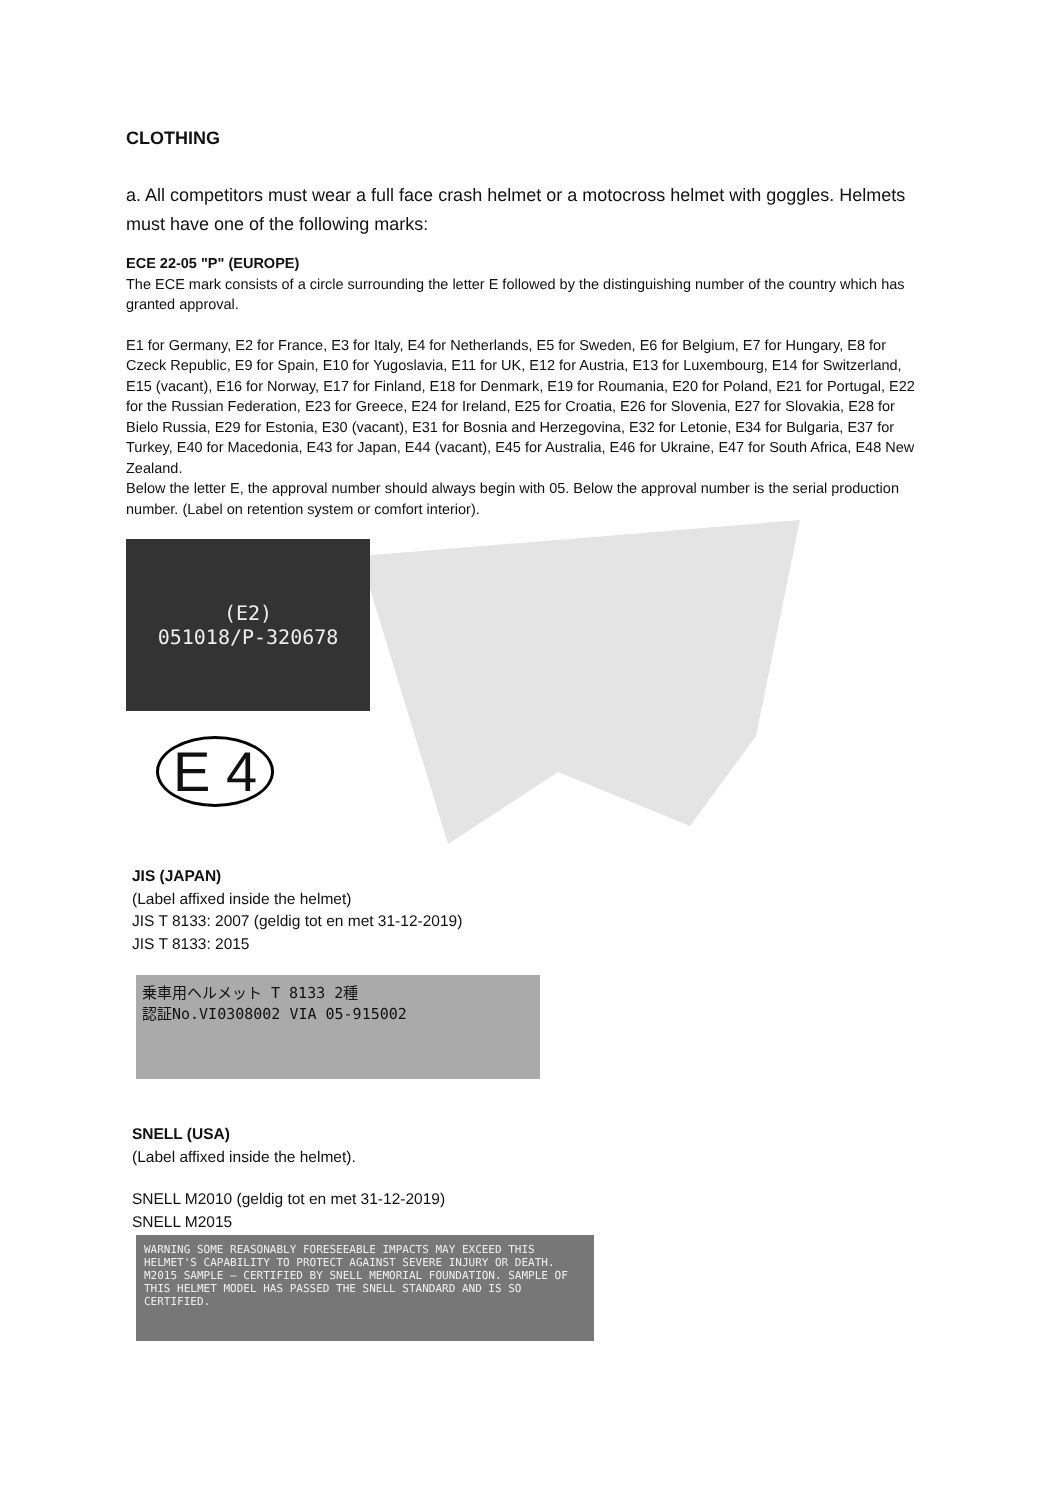CLOTHING
a. All competitors must wear a full face crash helmet or a motocross helmet with goggles. Helmets must have one of the following marks:
ECE 22-05 "P" (EUROPE)
The ECE mark consists of a circle surrounding the letter E followed by the distinguishing number of the country which has granted approval.
E1 for Germany, E2 for France, E3 for Italy, E4 for Netherlands, E5 for Sweden, E6 for Belgium, E7 for Hungary, E8 for Czeck Republic, E9 for Spain, E10 for Yugoslavia, E11 for UK, E12 for Austria, E13 for Luxembourg, E14 for Switzerland, E15 (vacant), E16 for Norway, E17 for Finland, E18 for Denmark, E19 for Roumania, E20 for Poland, E21 for Portugal, E22 for the Russian Federation, E23 for Greece, E24 for Ireland, E25 for Croatia, E26 for Slovenia, E27 for Slovakia, E28 for Bielo Russia, E29 for Estonia, E30 (vacant), E31 for Bosnia and Herzegovina, E32 for Letonie, E34 for Bulgaria, E37 for Turkey, E40 for Macedonia, E43 for Japan, E44 (vacant), E45 for Australia, E46 for Ukraine, E47 for South Africa, E48 New Zealand.
Below the letter E, the approval number should always begin with 05. Below the approval number is the serial production number. (Label on retention system or comfort interior).
(E2)
051018/P-320678
E 4
JIS (JAPAN)
(Label affixed inside the helmet)
JIS T 8133: 2007 (geldig tot en met 31-12-2019)
JIS T 8133: 2015
乗車用ヘルメット T 8133 2種
認証No.VI0308002 VIA 05-915002
SNELL (USA)
(Label affixed inside the helmet).
SNELL M2010 (geldig tot en met 31-12-2019)
SNELL M2015
WARNING SOME REASONABLY FORESEEABLE IMPACTS MAY EXCEED THIS HELMET'S CAPABILITY TO PROTECT AGAINST SEVERE INJURY OR DEATH. M2015 SAMPLE — CERTIFIED BY SNELL MEMORIAL FOUNDATION. SAMPLE OF THIS HELMET MODEL HAS PASSED THE SNELL STANDARD AND IS SO CERTIFIED.